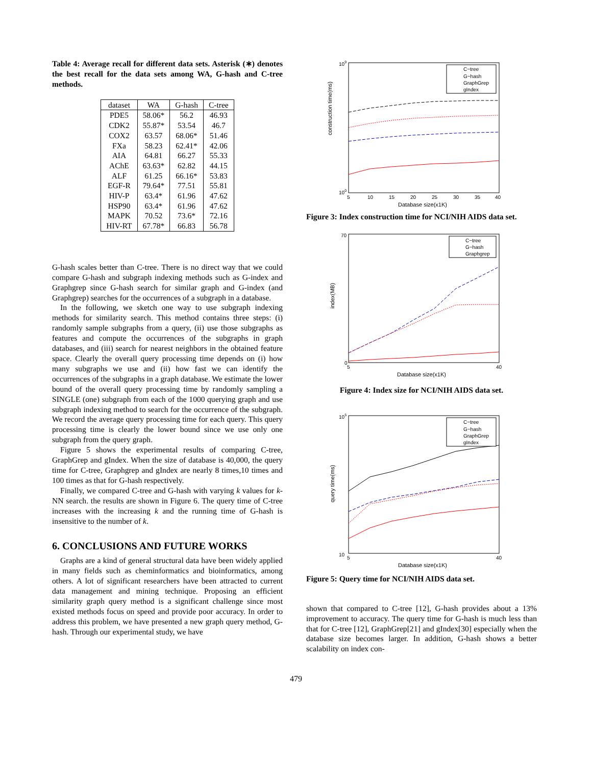Table 4: Average recall for different data sets. Asterisk (∗) denotes the best recall for the data sets among WA, G-hash and C-tree methods.
| dataset | WA | G-hash | C-tree |
| --- | --- | --- | --- |
| PDE5 | 58.06* | 56.2 | 46.93 |
| CDK2 | 55.87* | 53.54 | 46.7 |
| COX2 | 63.57 | 68.06* | 51.46 |
| FXa | 58.23 | 62.41* | 42.06 |
| AIA | 64.81 | 66.27 | 55.33 |
| AChE | 63.63* | 62.82 | 44.15 |
| ALF | 61.25 | 66.16* | 53.83 |
| EGF-R | 79.64* | 77.51 | 55.81 |
| HIV-P | 63.4* | 61.96 | 47.62 |
| HSP90 | 63.4* | 61.96 | 47.62 |
| MAPK | 70.52 | 73.6* | 72.16 |
| HIV-RT | 67.78* | 66.83 | 56.78 |
G-hash scales better than C-tree. There is no direct way that we could compare G-hash and subgraph indexing methods such as G-index and Graphgrep since G-hash search for similar graph and G-index (and Graphgrep) searches for the occurrences of a subgraph in a database.
In the following, we sketch one way to use subgraph indexing methods for similarity search. This method contains three steps: (i) randomly sample subgraphs from a query, (ii) use those subgraphs as features and compute the occurrences of the subgraphs in graph databases, and (iii) search for nearest neighbors in the obtained feature space. Clearly the overall query processing time depends on (i) how many subgraphs we use and (ii) how fast we can identify the occurrences of the subgraphs in a graph database. We estimate the lower bound of the overall query processing time by randomly sampling a SINGLE (one) subgraph from each of the 1000 querying graph and use subgraph indexing method to search for the occurrence of the subgraph. We record the average query processing time for each query. This query processing time is clearly the lower bound since we use only one subgraph from the query graph.
Figure 5 shows the experimental results of comparing C-tree, GraphGrep and gIndex. When the size of database is 40,000, the query time for C-tree, Graphgrep and gIndex are nearly 8 times,10 times and 100 times as that for G-hash respectively.
Finally, we compared C-tree and G-hash with varying k values for k-NN search. the results are shown in Figure 6. The query time of C-tree increases with the increasing k and the running time of G-hash is insensitive to the number of k.
6. CONCLUSIONS AND FUTURE WORKS
Graphs are a kind of general structural data have been widely applied in many fields such as cheminformatics and bioinformatics, among others. A lot of significant researchers have been attracted to current data management and mining technique. Proposing an efficient similarity graph query method is a significant challenge since most existed methods focus on speed and provide poor accuracy. In order to address this problem, we have presented a new graph query method, G-hash. Through our experimental study, we have
construction time(ms)
Database size(x1K)
5
10
15
20
25
30
35
40
109
100
C−tree
G−hash
GraphGrep
gIndex
Figure 3: Index construction time for NCI/NIH AIDS data set.
index(MB)
Database size(x1K)
5
40
70
0
C−tree
G−hash
Graphgrep
Figure 4: Index size for NCI/NIH AIDS data set.
query time(ms)
Database size(x1K)
5
40
105
10
C−tree
G−hash
GraphGrep
gIndex
Figure 5: Query time for NCI/NIH AIDS data set.
shown that compared to C-tree [12], G-hash provides about a 13% improvement to accuracy. The query time for G-hash is much less than that for C-tree [12], GraphGrep[21] and gIndex[30] especially when the database size becomes larger. In addition, G-hash shows a better scalability on index con-
479